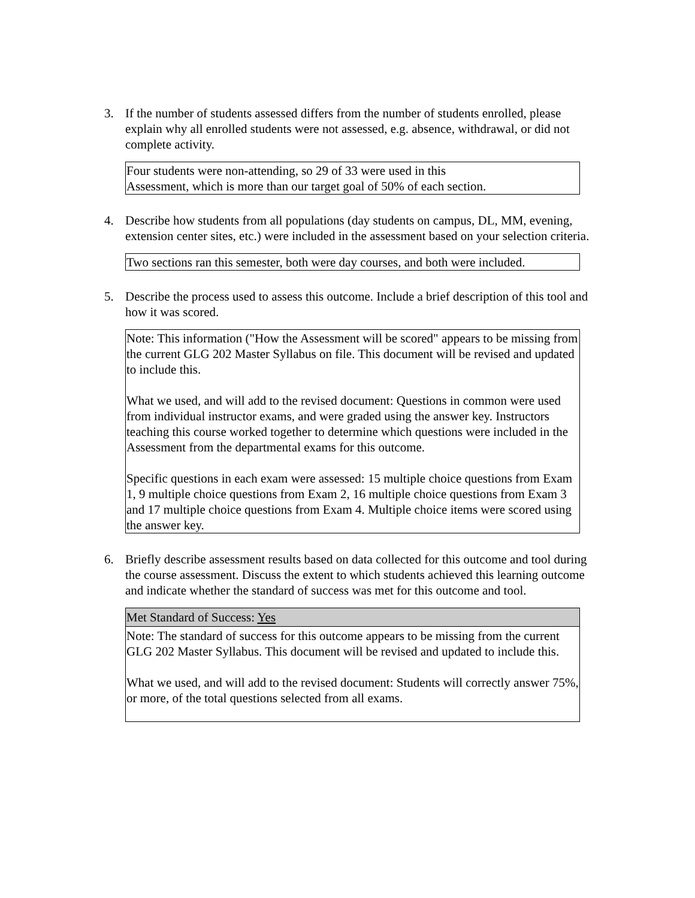3. If the number of students assessed differs from the number of students enrolled, please explain why all enrolled students were not assessed, e.g. absence, withdrawal, or did not complete activity.
Four students were non-attending, so 29 of 33 were used in this
Assessment, which is more than our target goal of 50% of each section.
4. Describe how students from all populations (day students on campus, DL, MM, evening, extension center sites, etc.) were included in the assessment based on your selection criteria.
Two sections ran this semester, both were day courses, and both were included.
5. Describe the process used to assess this outcome. Include a brief description of this tool and how it was scored.
Note: This information ("How the Assessment will be scored" appears to be missing from the current GLG 202 Master Syllabus on file. This document will be revised and updated to include this.
What we used, and will add to the revised document: Questions in common were used from individual instructor exams, and were graded using the answer key. Instructors teaching this course worked together to determine which questions were included in the Assessment from the departmental exams for this outcome.
Specific questions in each exam were assessed: 15 multiple choice questions from Exam 1, 9 multiple choice questions from Exam 2, 16 multiple choice questions from Exam 3 and 17 multiple choice questions from Exam 4. Multiple choice items were scored using the answer key.
6. Briefly describe assessment results based on data collected for this outcome and tool during the course assessment. Discuss the extent to which students achieved this learning outcome and indicate whether the standard of success was met for this outcome and tool.
Met Standard of Success: Yes
Note: The standard of success for this outcome appears to be missing from the current GLG 202 Master Syllabus. This document will be revised and updated to include this.
What we used, and will add to the revised document: Students will correctly answer 75%, or more, of the total questions selected from all exams.